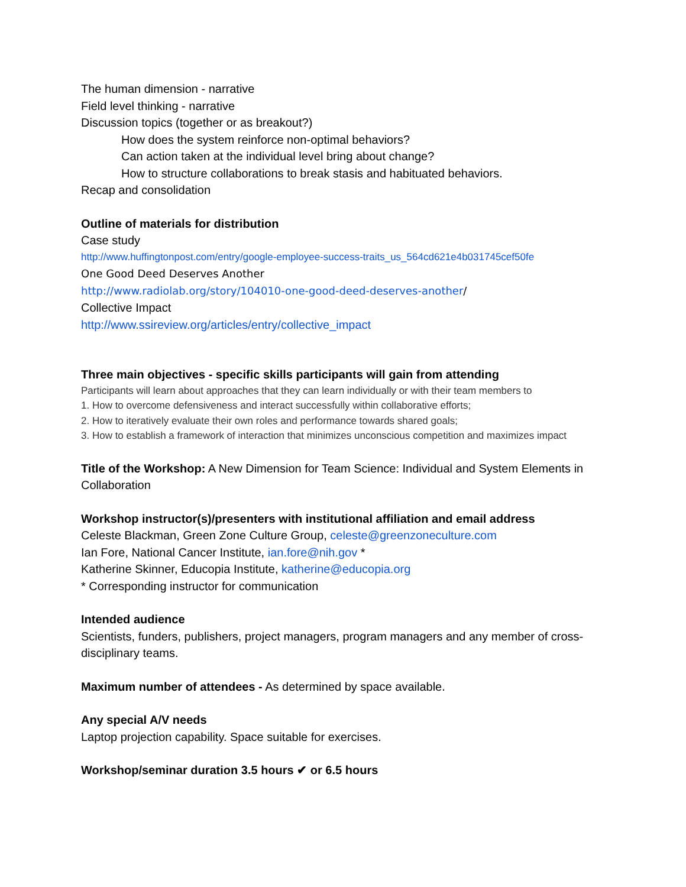The human dimension - narrative
Field level thinking - narrative
Discussion topics (together or as breakout?)
How does the system reinforce non-optimal behaviors?
Can action taken at the individual level bring about change?
How to structure collaborations to break stasis and habituated behaviors.
Recap and consolidation
Outline of materials for distribution
Case study
http://www.huffingtonpost.com/entry/google-employee-success-traits_us_564cd621e4b031745cef50fe
One Good Deed Deserves Another
http://www.radiolab.org/story/104010-one-good-deed-deserves-another/
Collective Impact
http://www.ssireview.org/articles/entry/collective_impact
Three main objectives - specific skills participants will gain from attending
Participants will learn about approaches that they can learn individually or with their team members to
1. How to overcome defensiveness and interact successfully within collaborative efforts;
2. How to iteratively evaluate their own roles and performance towards shared goals;
3. How to establish a framework of interaction that minimizes unconscious competition and maximizes impact
Title of the Workshop: A New Dimension for Team Science: Individual and System Elements in Collaboration
Workshop instructor(s)/presenters with institutional affiliation and email address
Celeste Blackman, Green Zone Culture Group, celeste@greenzoneculture.com
Ian Fore, National Cancer Institute, ian.fore@nih.gov *
Katherine Skinner, Educopia Institute, katherine@educopia.org
* Corresponding instructor for communication
Intended audience
Scientists, funders, publishers, project managers, program managers and any member of cross-disciplinary teams.
Maximum number of attendees - As determined by space available.
Any special A/V needs
Laptop projection capability. Space suitable for exercises.
Workshop/seminar duration 3.5 hours ✔ or 6.5 hours